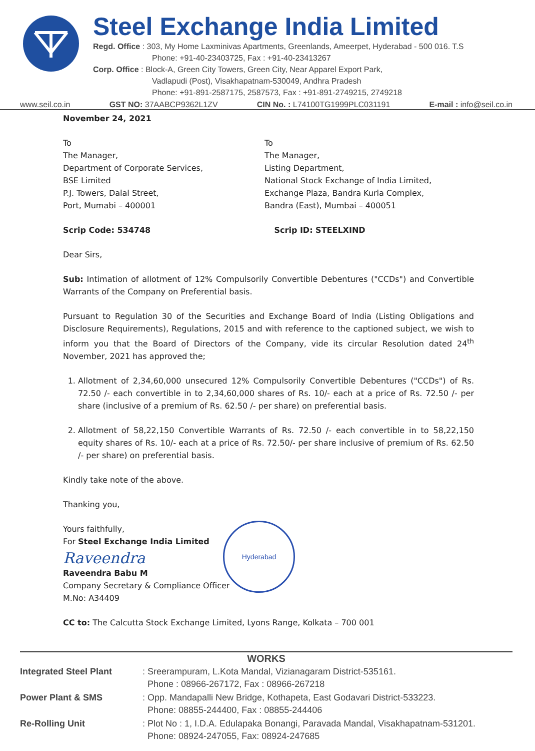Steel Exchange India Limited
Regd. Office : 303, My Home Laxminivas Apartments, Greenlands, Ameerpet, Hyderabad - 500 016. T.S
Phone: +91-40-23403725, Fax : +91-40-23413267
Corp. Office : Block-A, Green City Towers, Green City, Near Apparel Export Park,
Vadlapudi (Post), Visakhapatnam-530049, Andhra Pradesh
Phone: +91-891-2587175, 2587573, Fax : +91-891-2749215, 2749218
www.seil.co.in GST NO: 37AABCP9362L1ZV CIN No. : L74100TG1999PLC031191 E-mail : info@seil.co.in
November 24, 2021
To
The Manager,
Department of Corporate Services,
BSE Limited
P.J. Towers, Dalal Street,
Port, Mumabi – 400001
To
The Manager,
Listing Department,
National Stock Exchange of India Limited,
Exchange Plaza, Bandra Kurla Complex,
Bandra (East), Mumbai – 400051
Scrip Code: 534748 Scrip ID: STEELXIND
Dear Sirs,
Sub: Intimation of allotment of 12% Compulsorily Convertible Debentures ("CCDs") and Convertible Warrants of the Company on Preferential basis.
Pursuant to Regulation 30 of the Securities and Exchange Board of India (Listing Obligations and Disclosure Requirements), Regulations, 2015 and with reference to the captioned subject, we wish to inform you that the Board of Directors of the Company, vide its circular Resolution dated 24<sup>th</sup> November, 2021 has approved the;
1. Allotment of 2,34,60,000 unsecured 12% Compulsorily Convertible Debentures ("CCDs") of Rs. 72.50 /- each convertible in to 2,34,60,000 shares of Rs. 10/- each at a price of Rs. 72.50 /- per share (inclusive of a premium of Rs. 62.50 /- per share) on preferential basis.
2. Allotment of 58,22,150 Convertible Warrants of Rs. 72.50 /- each convertible in to 58,22,150 equity shares of Rs. 10/- each at a price of Rs. 72.50/- per share inclusive of premium of Rs. 62.50 /- per share) on preferential basis.
Kindly take note of the above.
Thanking you,
Yours faithfully,
For Steel Exchange India Limited
Raveendra
Raveendra Babu M
Company Secretary & Compliance Officer
M.No: A34409
CC to: The Calcutta Stock Exchange Limited, Lyons Range, Kolkata – 700 001
Hyderabad
| WORKS | |
| --- | --- |
| Integrated Steel Plant | : Sreerampuram, L.Kota Mandal, Vizianagaram District-535161. Phone : 08966-267172, Fax : 08966-267218 |
| Power Plant & SMS | : Opp. Mandapalli New Bridge, Kothapeta, East Godavari District-533223. Phone: 08855-244400, Fax : 08855-244406 |
| Re-Rolling Unit | : Plot No : 1, I.D.A. Edulapaka Bonangi, Paravada Mandal, Visakhapatnam-531201. Phone: 08924-247055, Fax: 08924-247685 |